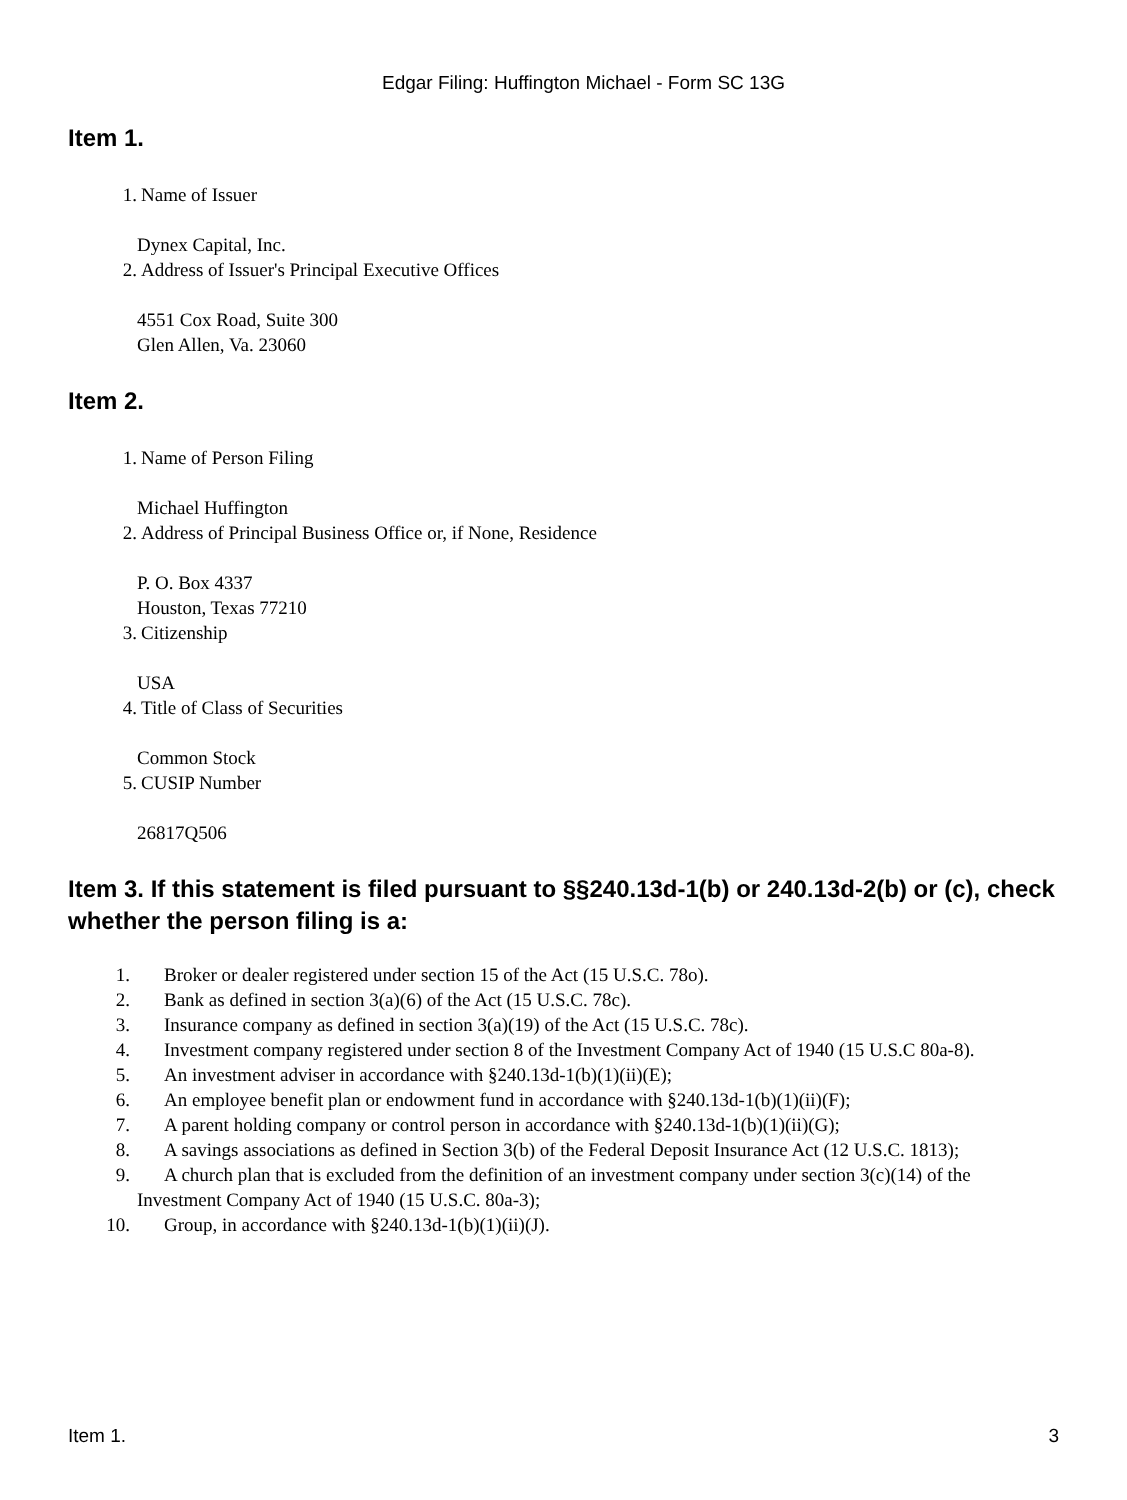Edgar Filing: Huffington Michael - Form SC 13G
Item 1.
1. Name of Issuer
Dynex Capital, Inc.
2. Address of Issuer's Principal Executive Offices
4551 Cox Road, Suite 300
Glen Allen, Va. 23060
Item 2.
1. Name of Person Filing
Michael Huffington
2. Address of Principal Business Office or, if None, Residence
P. O. Box 4337
Houston, Texas 77210
3. Citizenship
USA
4. Title of Class of Securities
Common Stock
5. CUSIP Number
26817Q506
Item 3. If this statement is filed pursuant to §§240.13d-1(b) or 240.13d-2(b) or (c), check whether the person filing is a:
1. Broker or dealer registered under section 15 of the Act (15 U.S.C. 78o).
2. Bank as defined in section 3(a)(6) of the Act (15 U.S.C. 78c).
3. Insurance company as defined in section 3(a)(19) of the Act (15 U.S.C. 78c).
4. Investment company registered under section 8 of the Investment Company Act of 1940 (15 U.S.C 80a-8).
5. An investment adviser in accordance with §240.13d-1(b)(1)(ii)(E);
6. An employee benefit plan or endowment fund in accordance with §240.13d-1(b)(1)(ii)(F);
7. A parent holding company or control person in accordance with §240.13d-1(b)(1)(ii)(G);
8. A savings associations as defined in Section 3(b) of the Federal Deposit Insurance Act (12 U.S.C. 1813);
9. A church plan that is excluded from the definition of an investment company under section 3(c)(14) of the
Investment Company Act of 1940 (15 U.S.C. 80a-3);
10. Group, in accordance with §240.13d-1(b)(1)(ii)(J).
Item 1. 3